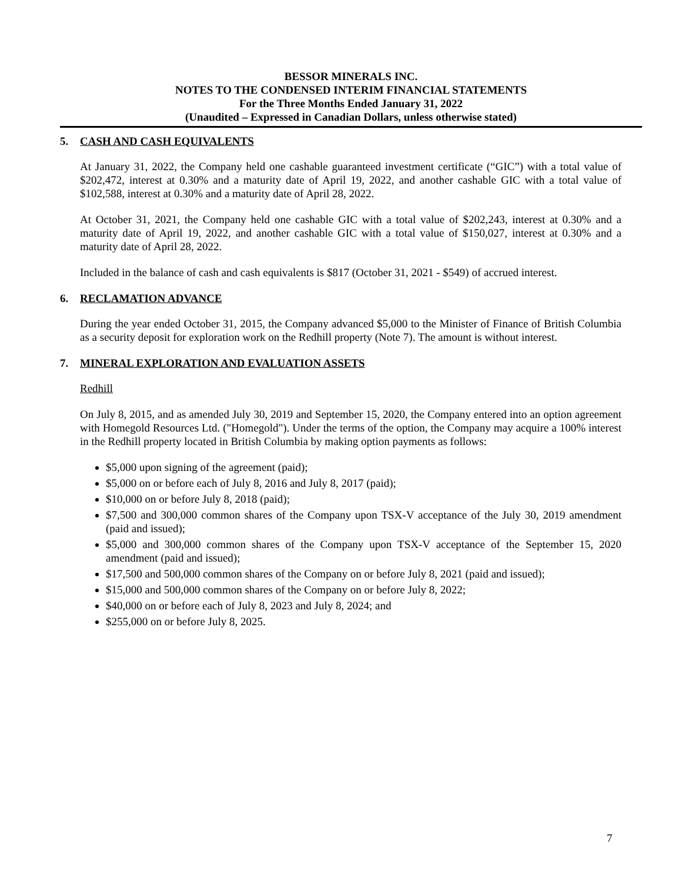BESSOR MINERALS INC.
NOTES TO THE CONDENSED INTERIM FINANCIAL STATEMENTS
For the Three Months Ended January 31, 2022
(Unaudited – Expressed in Canadian Dollars, unless otherwise stated)
5. CASH AND CASH EQUIVALENTS
At January 31, 2022, the Company held one cashable guaranteed investment certificate (“GIC”) with a total value of $202,472, interest at 0.30% and a maturity date of April 19, 2022, and another cashable GIC with a total value of $102,588, interest at 0.30% and a maturity date of April 28, 2022.
At October 31, 2021, the Company held one cashable GIC with a total value of $202,243, interest at 0.30% and a maturity date of April 19, 2022, and another cashable GIC with a total value of $150,027, interest at 0.30% and a maturity date of April 28, 2022.
Included in the balance of cash and cash equivalents is $817 (October 31, 2021 - $549) of accrued interest.
6. RECLAMATION ADVANCE
During the year ended October 31, 2015, the Company advanced $5,000 to the Minister of Finance of British Columbia as a security deposit for exploration work on the Redhill property (Note 7). The amount is without interest.
7. MINERAL EXPLORATION AND EVALUATION ASSETS
Redhill
On July 8, 2015, and as amended July 30, 2019 and September 15, 2020, the Company entered into an option agreement with Homegold Resources Ltd. ("Homegold"). Under the terms of the option, the Company may acquire a 100% interest in the Redhill property located in British Columbia by making option payments as follows:
$5,000 upon signing of the agreement (paid);
$5,000 on or before each of July 8, 2016 and July 8, 2017 (paid);
$10,000 on or before July 8, 2018 (paid);
$7,500 and 300,000 common shares of the Company upon TSX-V acceptance of the July 30, 2019 amendment (paid and issued);
$5,000 and 300,000 common shares of the Company upon TSX-V acceptance of the September 15, 2020 amendment (paid and issued);
$17,500 and 500,000 common shares of the Company on or before July 8, 2021 (paid and issued);
$15,000 and 500,000 common shares of the Company on or before July 8, 2022;
$40,000 on or before each of July 8, 2023 and July 8, 2024; and
$255,000 on or before July 8, 2025.
7